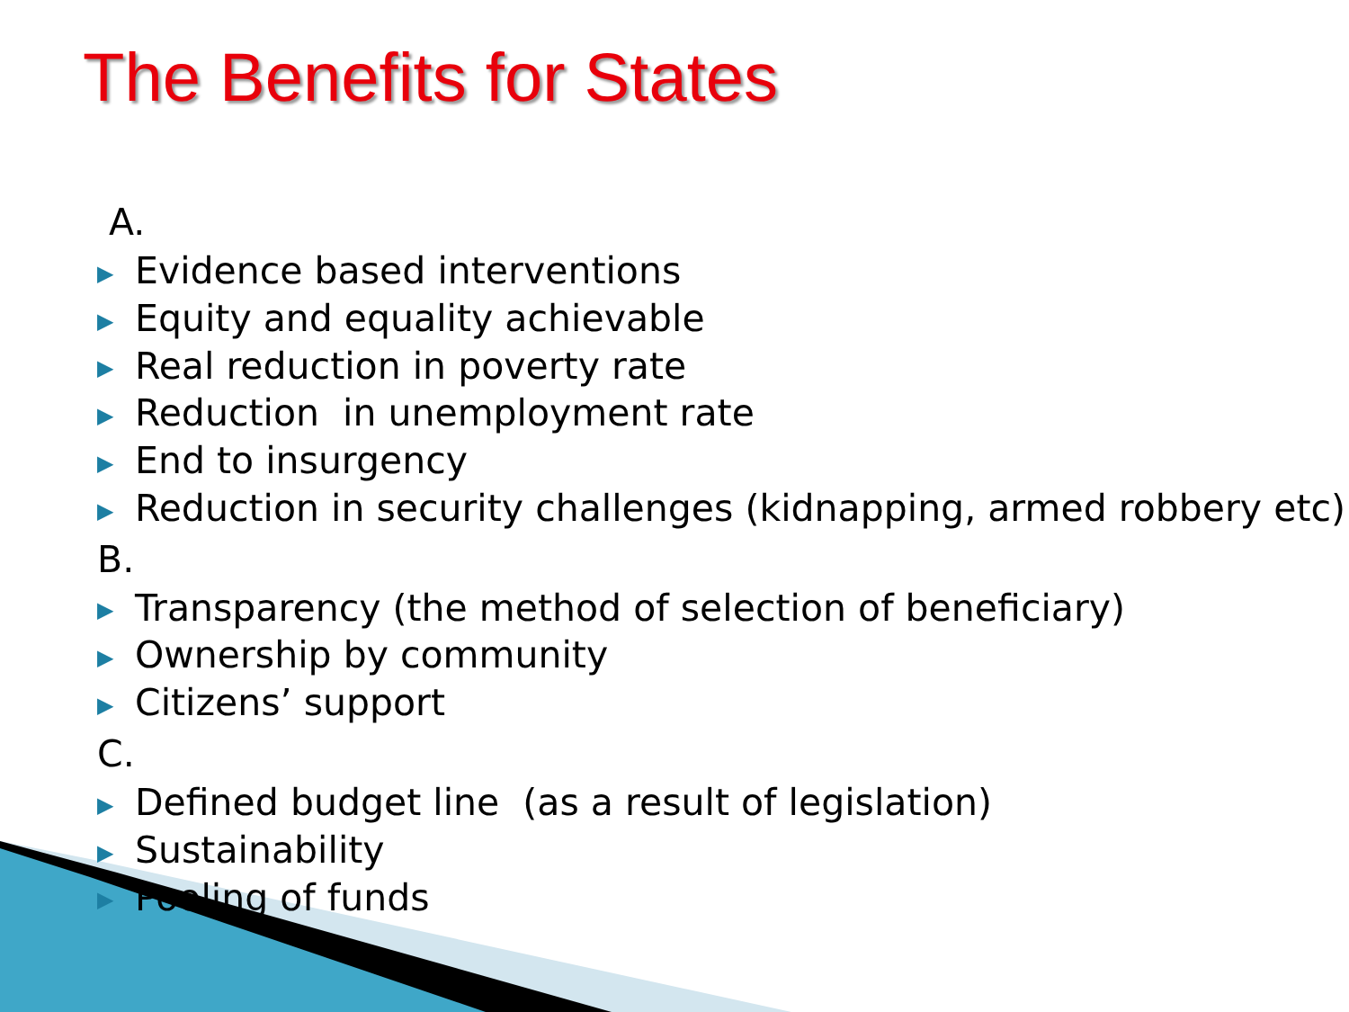The Benefits for States
A.
▶ Evidence based interventions
▶ Equity and equality achievable
▶ Real reduction in poverty rate
▶ Reduction in unemployment rate
▶ End to insurgency
▶ Reduction in security challenges (kidnapping, armed robbery etc)
B.
▶ Transparency (the method of selection of beneficiary)
▶ Ownership by community
▶ Citizens’ support
C.
▶ Defined budget line (as a result of legislation)
▶ Sustainability
▶ Pooling of funds